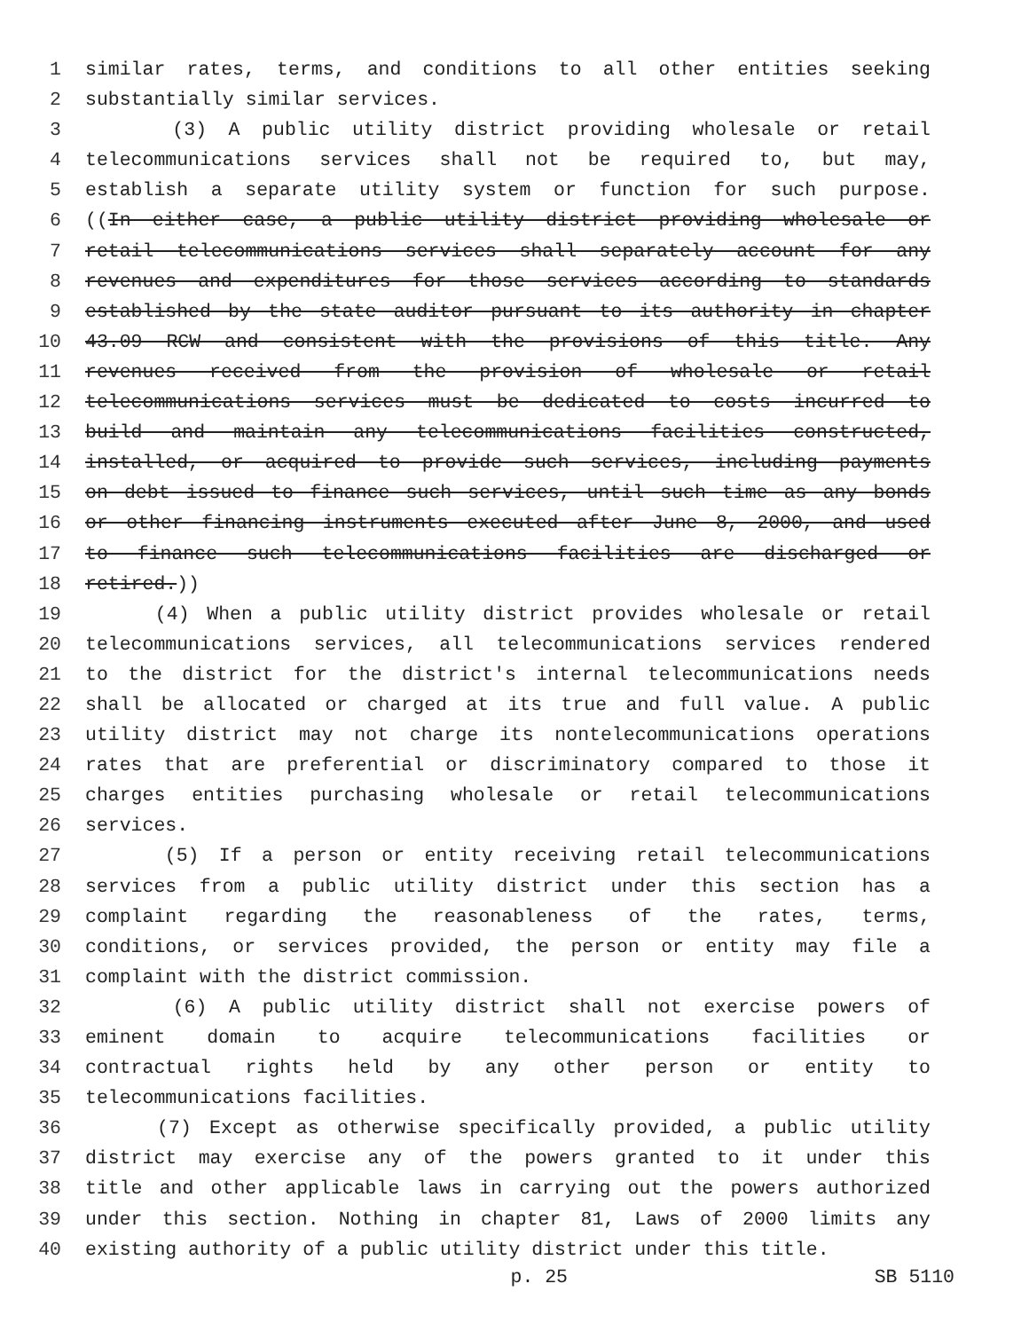1 similar rates, terms, and conditions to all other entities seeking
2 substantially similar services.
3 (3) A public utility district providing wholesale or retail
4 telecommunications services shall not be required to, but may,
5 establish a separate utility system or function for such purpose.
6 ((In either case, a public utility district providing wholesale or
7 retail telecommunications services shall separately account for any
8 revenues and expenditures for those services according to standards
9 established by the state auditor pursuant to its authority in chapter
10 43.09 RCW and consistent with the provisions of this title. Any
11 revenues received from the provision of wholesale or retail
12 telecommunications services must be dedicated to costs incurred to
13 build and maintain any telecommunications facilities constructed,
14 installed, or acquired to provide such services, including payments
15 on debt issued to finance such services, until such time as any bonds
16 or other financing instruments executed after June 8, 2000, and used
17 to finance such telecommunications facilities are discharged or
18 retired.))
19 (4) When a public utility district provides wholesale or retail
20 telecommunications services, all telecommunications services rendered
21 to the district for the district's internal telecommunications needs
22 shall be allocated or charged at its true and full value. A public
23 utility district may not charge its nontelecommunications operations
24 rates that are preferential or discriminatory compared to those it
25 charges entities purchasing wholesale or retail telecommunications
26 services.
27 (5) If a person or entity receiving retail telecommunications
28 services from a public utility district under this section has a
29 complaint regarding the reasonableness of the rates, terms,
30 conditions, or services provided, the person or entity may file a
31 complaint with the district commission.
32 (6) A public utility district shall not exercise powers of
33 eminent domain to acquire telecommunications facilities or
34 contractual rights held by any other person or entity to
35 telecommunications facilities.
36 (7) Except as otherwise specifically provided, a public utility
37 district may exercise any of the powers granted to it under this
38 title and other applicable laws in carrying out the powers authorized
39 under this section. Nothing in chapter 81, Laws of 2000 limits any
40 existing authority of a public utility district under this title.
p. 25 SB 5110